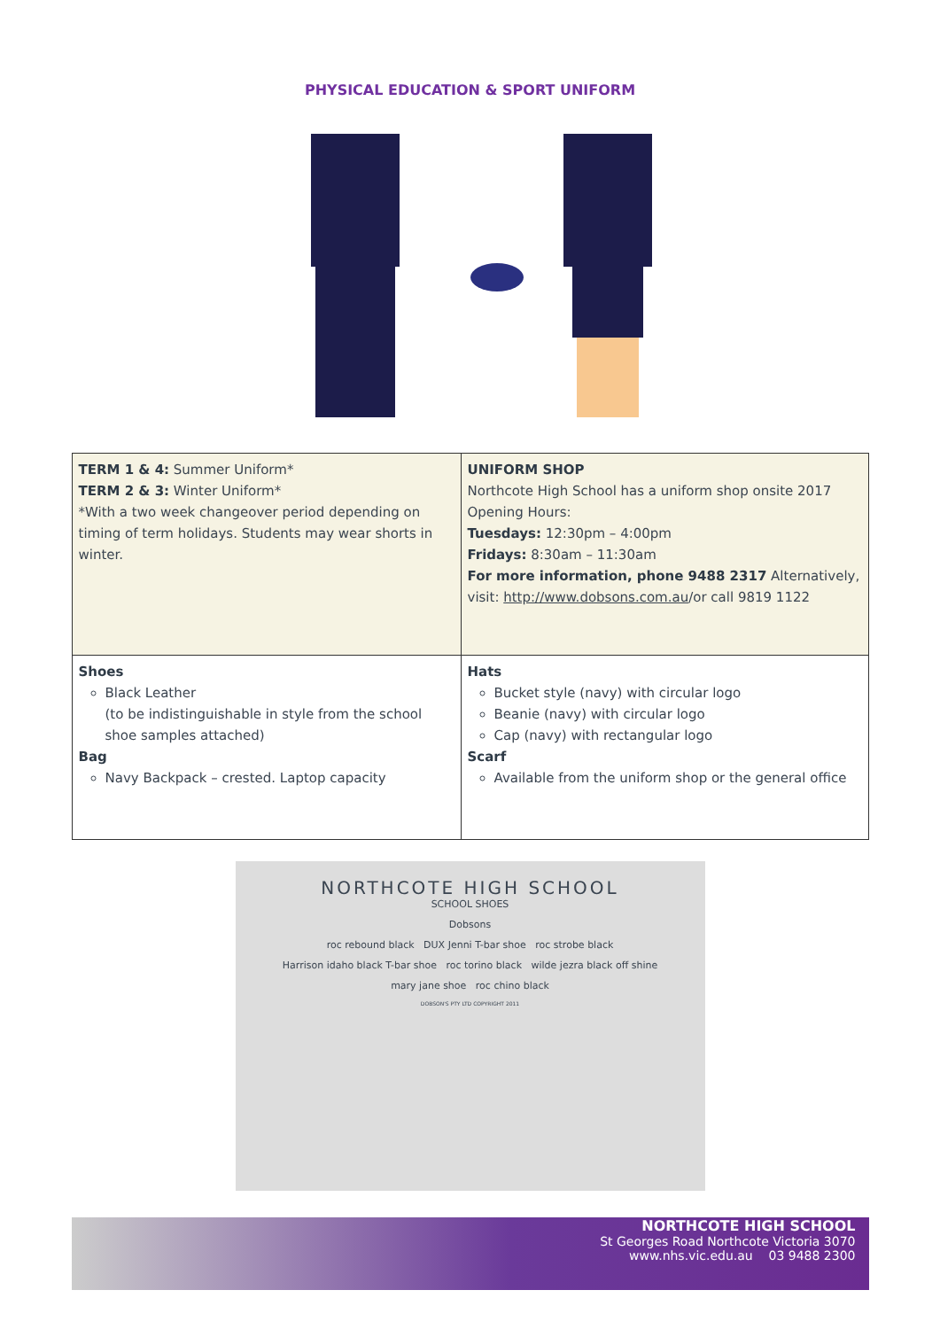PHYSICAL EDUCATION & SPORT UNIFORM
| TERM 1 & 4: Summer Uniform* TERM 2 & 3: Winter Uniform* *With a two week changeover period depending on timing of term holidays. Students may wear shorts in winter. | UNIFORM SHOP Northcote High School has a uniform shop onsite 2017 Opening Hours: Tuesdays: 12:30pm – 4:00pm Fridays: 8:30am – 11:30am For more information, phone 9488 2317 Alternatively, visit: http://www.dobsons.com.au /or call 9819 1122 |
| Shoes Black Leather (to be indistinguishable in style from the school shoe samples attached) Bag Navy Backpack – crested. Laptop capacity | Hats Bucket style (navy) with circular logo Beanie (navy) with circular logo Cap (navy) with rectangular logo Scarf Available from the uniform shop or the general office |
NORTHCOTE HIGH SCHOOL
SCHOOL SHOES
Dobsons
roc rebound black DUX Jenni T-bar shoe roc strobe black
Harrison idaho black T-bar shoe roc torino black wilde jezra black off shine
mary jane shoe roc chino black
DOBSON'S PTY LTD COPYRIGHT 2011
NORTHCOTE HIGH SCHOOL
St Georges Road Northcote Victoria 3070
www.nhs.vic.edu.au 03 9488 2300